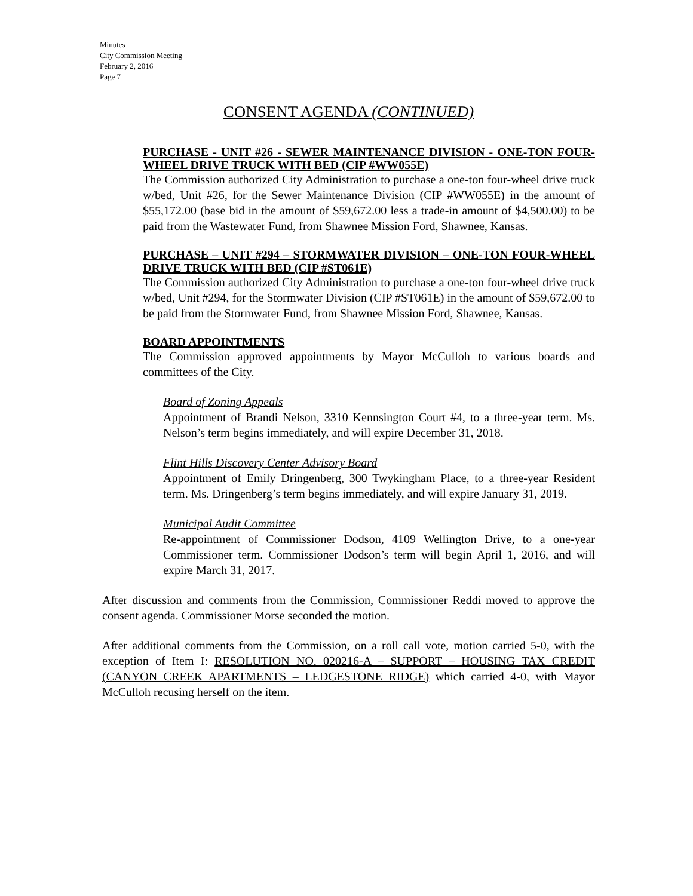Minutes
City Commission Meeting
February 2, 2016
Page 7
CONSENT AGENDA (CONTINUED)
PURCHASE - UNIT #26 - SEWER MAINTENANCE DIVISION - ONE-TON FOUR-WHEEL DRIVE TRUCK WITH BED (CIP #WW055E)
The Commission authorized City Administration to purchase a one-ton four-wheel drive truck w/bed, Unit #26, for the Sewer Maintenance Division (CIP #WW055E) in the amount of $55,172.00 (base bid in the amount of $59,672.00 less a trade-in amount of $4,500.00) to be paid from the Wastewater Fund, from Shawnee Mission Ford, Shawnee, Kansas.
PURCHASE – UNIT #294 – STORMWATER DIVISION – ONE-TON FOUR-WHEEL DRIVE TRUCK WITH BED (CIP #ST061E)
The Commission authorized City Administration to purchase a one-ton four-wheel drive truck w/bed, Unit #294, for the Stormwater Division (CIP #ST061E) in the amount of $59,672.00 to be paid from the Stormwater Fund, from Shawnee Mission Ford, Shawnee, Kansas.
BOARD APPOINTMENTS
The Commission approved appointments by Mayor McCulloh to various boards and committees of the City.
Board of Zoning Appeals
Appointment of Brandi Nelson, 3310 Kennsington Court #4, to a three-year term. Ms. Nelson’s term begins immediately, and will expire December 31, 2018.
Flint Hills Discovery Center Advisory Board
Appointment of Emily Dringenberg, 300 Twykingham Place, to a three-year Resident term. Ms. Dringenberg’s term begins immediately, and will expire January 31, 2019.
Municipal Audit Committee
Re-appointment of Commissioner Dodson, 4109 Wellington Drive, to a one-year Commissioner term. Commissioner Dodson’s term will begin April 1, 2016, and will expire March 31, 2017.
After discussion and comments from the Commission, Commissioner Reddi moved to approve the consent agenda. Commissioner Morse seconded the motion.
After additional comments from the Commission, on a roll call vote, motion carried 5-0, with the exception of Item I: RESOLUTION NO. 020216-A – SUPPORT – HOUSING TAX CREDIT (CANYON CREEK APARTMENTS – LEDGESTONE RIDGE) which carried 4-0, with Mayor McCulloh recusing herself on the item.